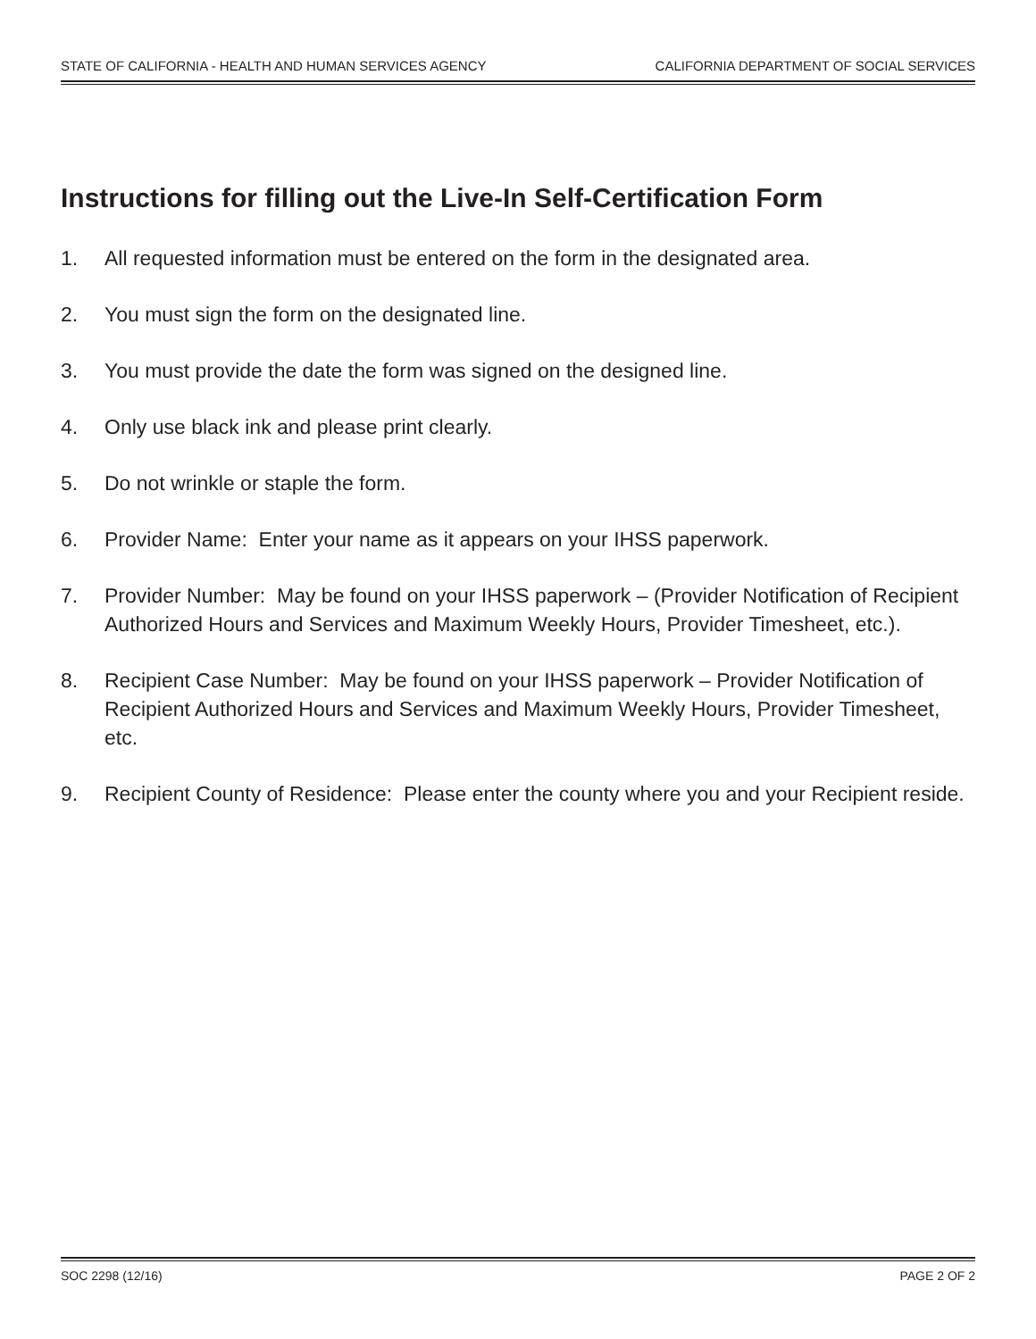STATE OF CALIFORNIA - HEALTH AND HUMAN SERVICES AGENCY CALIFORNIA DEPARTMENT OF SOCIAL SERVICES
Instructions for filling out the Live-In Self-Certification Form
1. All requested information must be entered on the form in the designated area.
2. You must sign the form on the designated line.
3. You must provide the date the form was signed on the designed line.
4. Only use black ink and please print clearly.
5. Do not wrinkle or staple the form.
6. Provider Name: Enter your name as it appears on your IHSS paperwork.
7. Provider Number: May be found on your IHSS paperwork – (Provider Notification of Recipient Authorized Hours and Services and Maximum Weekly Hours, Provider Timesheet, etc.).
8. Recipient Case Number: May be found on your IHSS paperwork – Provider Notification of Recipient Authorized Hours and Services and Maximum Weekly Hours, Provider Timesheet, etc.
9. Recipient County of Residence: Please enter the county where you and your Recipient reside.
SOC 2298 (12/16) PAGE 2 OF 2